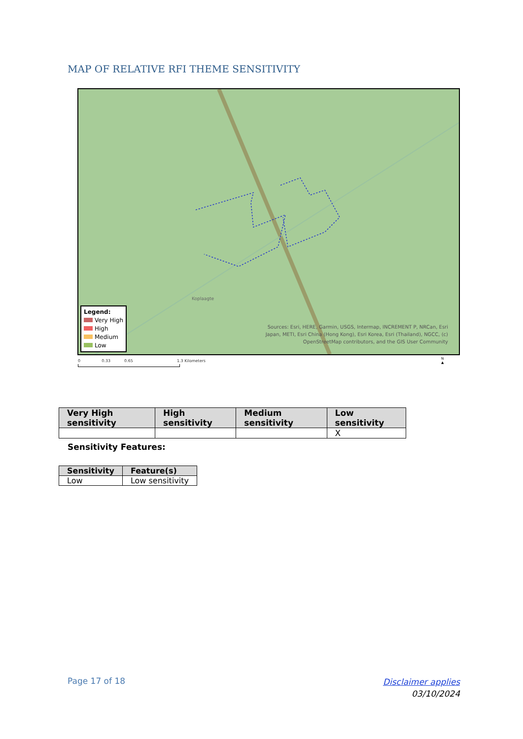MAP OF RELATIVE RFI THEME SENSITIVITY
Koplaagte
Sources: Esri, HERE, Garmin, USGS, Intermap, INCREMENT P, NRCan, Esri
Japan, METI, Esri China (Hong Kong), Esri Korea, Esri (Thailand), NGCC, (c)
OpenStreetMap contributors, and the GIS User Community
Legend:
Very High
High
Medium
Low
0 0.33 0.65 1.3 Kilometers
N
▲
| Very High sensitivity | High sensitivity | Medium sensitivity | Low sensitivity |
| --- | --- | --- | --- |
| | | | X |
Sensitivity Features:
| Sensitivity | Feature(s) |
| --- | --- |
| Low | Low sensitivity |
Page 17 of 18
Disclaimer applies
03/10/2024